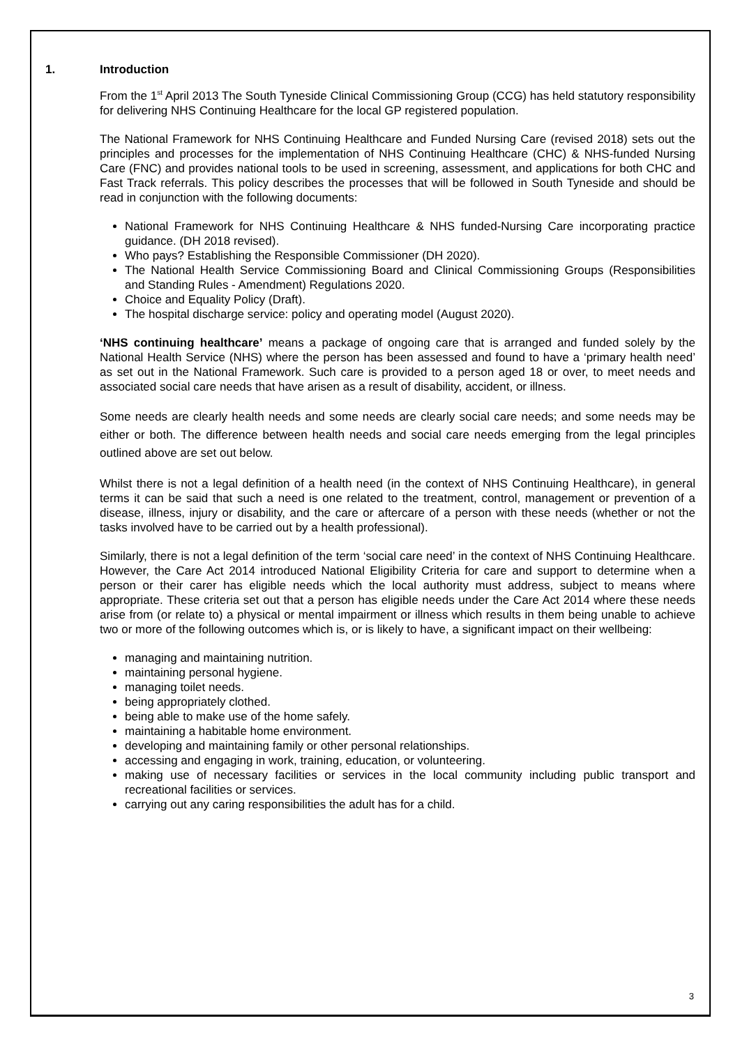1. Introduction
From the 1<sup>st</sup> April 2013 The South Tyneside Clinical Commissioning Group (CCG) has held statutory responsibility for delivering NHS Continuing Healthcare for the local GP registered population.
The National Framework for NHS Continuing Healthcare and Funded Nursing Care (revised 2018) sets out the principles and processes for the implementation of NHS Continuing Healthcare (CHC) & NHS-funded Nursing Care (FNC) and provides national tools to be used in screening, assessment, and applications for both CHC and Fast Track referrals. This policy describes the processes that will be followed in South Tyneside and should be read in conjunction with the following documents:
National Framework for NHS Continuing Healthcare & NHS funded-Nursing Care incorporating practice guidance. (DH 2018 revised).
Who pays? Establishing the Responsible Commissioner (DH 2020).
The National Health Service Commissioning Board and Clinical Commissioning Groups (Responsibilities and Standing Rules - Amendment) Regulations 2020.
Choice and Equality Policy (Draft).
The hospital discharge service: policy and operating model (August 2020).
‘NHS continuing healthcare’ means a package of ongoing care that is arranged and funded solely by the National Health Service (NHS) where the person has been assessed and found to have a ‘primary health need’ as set out in the National Framework. Such care is provided to a person aged 18 or over, to meet needs and associated social care needs that have arisen as a result of disability, accident, or illness.
Some needs are clearly health needs and some needs are clearly social care needs; and some needs may be either or both. The difference between health needs and social care needs emerging from the legal principles outlined above are set out below.
Whilst there is not a legal definition of a health need (in the context of NHS Continuing Healthcare), in general terms it can be said that such a need is one related to the treatment, control, management or prevention of a disease, illness, injury or disability, and the care or aftercare of a person with these needs (whether or not the tasks involved have to be carried out by a health professional).
Similarly, there is not a legal definition of the term ‘social care need’ in the context of NHS Continuing Healthcare. However, the Care Act 2014 introduced National Eligibility Criteria for care and support to determine when a person or their carer has eligible needs which the local authority must address, subject to means where appropriate. These criteria set out that a person has eligible needs under the Care Act 2014 where these needs arise from (or relate to) a physical or mental impairment or illness which results in them being unable to achieve two or more of the following outcomes which is, or is likely to have, a significant impact on their wellbeing:
managing and maintaining nutrition.
maintaining personal hygiene.
managing toilet needs.
being appropriately clothed.
being able to make use of the home safely.
maintaining a habitable home environment.
developing and maintaining family or other personal relationships.
accessing and engaging in work, training, education, or volunteering.
making use of necessary facilities or services in the local community including public transport and recreational facilities or services.
carrying out any caring responsibilities the adult has for a child.
3